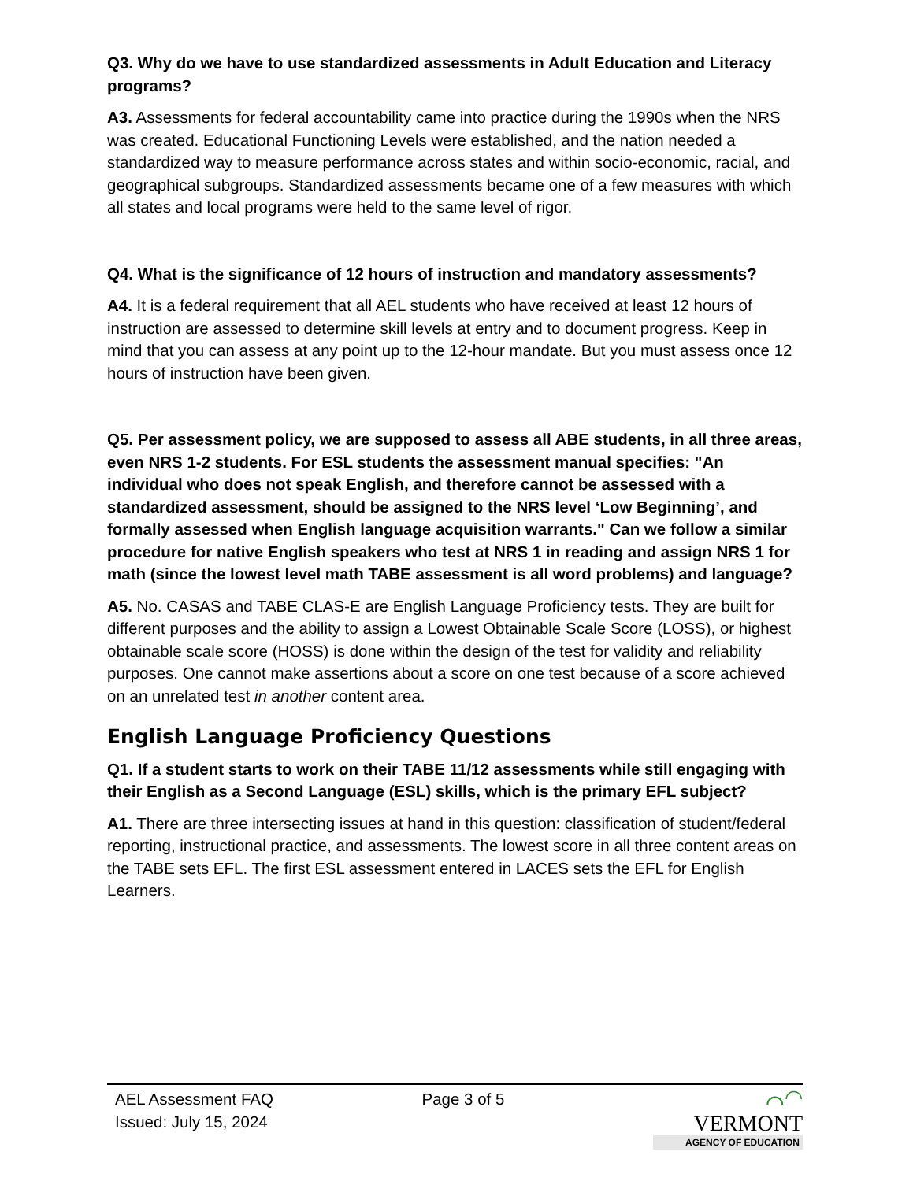Q3. Why do we have to use standardized assessments in Adult Education and Literacy programs?
A3. Assessments for federal accountability came into practice during the 1990s when the NRS was created. Educational Functioning Levels were established, and the nation needed a standardized way to measure performance across states and within socio-economic, racial, and geographical subgroups. Standardized assessments became one of a few measures with which all states and local programs were held to the same level of rigor.
Q4. What is the significance of 12 hours of instruction and mandatory assessments?
A4. It is a federal requirement that all AEL students who have received at least 12 hours of instruction are assessed to determine skill levels at entry and to document progress. Keep in mind that you can assess at any point up to the 12-hour mandate. But you must assess once 12 hours of instruction have been given.
Q5. Per assessment policy, we are supposed to assess all ABE students, in all three areas, even NRS 1-2 students. For ESL students the assessment manual specifies: "An individual who does not speak English, and therefore cannot be assessed with a standardized assessment, should be assigned to the NRS level ‘Low Beginning’, and formally assessed when English language acquisition warrants." Can we follow a similar procedure for native English speakers who test at NRS 1 in reading and assign NRS 1 for math (since the lowest level math TABE assessment is all word problems) and language?
A5. No. CASAS and TABE CLAS-E are English Language Proficiency tests. They are built for different purposes and the ability to assign a Lowest Obtainable Scale Score (LOSS), or highest obtainable scale score (HOSS) is done within the design of the test for validity and reliability purposes. One cannot make assertions about a score on one test because of a score achieved on an unrelated test in another content area.
English Language Proficiency Questions
Q1. If a student starts to work on their TABE 11/12 assessments while still engaging with their English as a Second Language (ESL) skills, which is the primary EFL subject?
A1. There are three intersecting issues at hand in this question: classification of student/federal reporting, instructional practice, and assessments. The lowest score in all three content areas on the TABE sets EFL. The first ESL assessment entered in LACES sets the EFL for English Learners.
AEL Assessment FAQ
Issued: July 15, 2024
Page 3 of 5
⌒◠ VERMONT
AGENCY OF EDUCATION